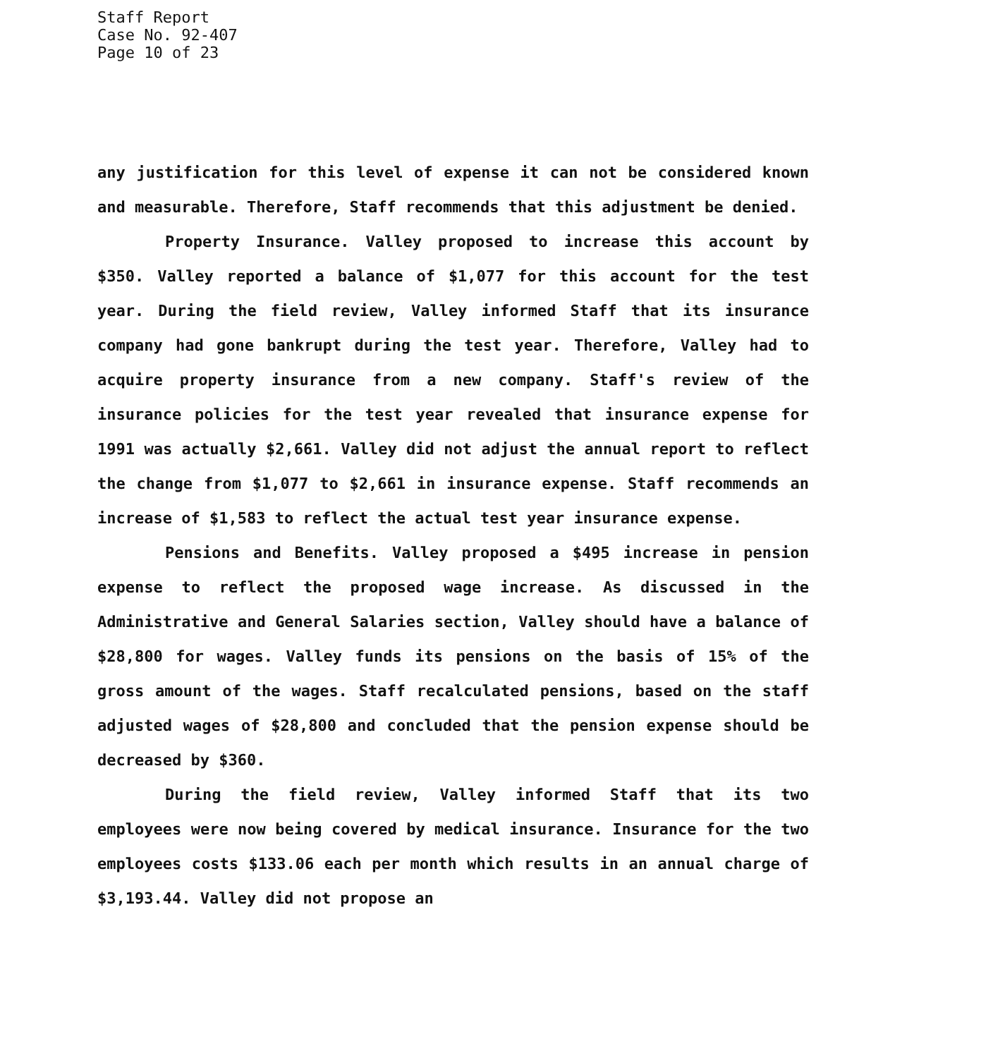Staff Report
Case No. 92-407
Page 10 of 23
any justification for this level of expense it can not be considered known and measurable. Therefore, Staff recommends that this adjustment be denied.
Property Insurance. Valley proposed to increase this account by $350. Valley reported a balance of $1,077 for this account for the test year. During the field review, Valley informed Staff that its insurance company had gone bankrupt during the test year. Therefore, Valley had to acquire property insurance from a new company. Staff's review of the insurance policies for the test year revealed that insurance expense for 1991 was actually $2,661. Valley did not adjust the annual report to reflect the change from $1,077 to $2,661 in insurance expense. Staff recommends an increase of $1,583 to reflect the actual test year insurance expense.
Pensions and Benefits. Valley proposed a $495 increase in pension expense to reflect the proposed wage increase. As discussed in the Administrative and General Salaries section, Valley should have a balance of $28,800 for wages. Valley funds its pensions on the basis of 15% of the gross amount of the wages. Staff recalculated pensions, based on the staff adjusted wages of $28,800 and concluded that the pension expense should be decreased by $360.
During the field review, Valley informed Staff that its two employees were now being covered by medical insurance. Insurance for the two employees costs $133.06 each per month which results in an annual charge of $3,193.44. Valley did not propose an